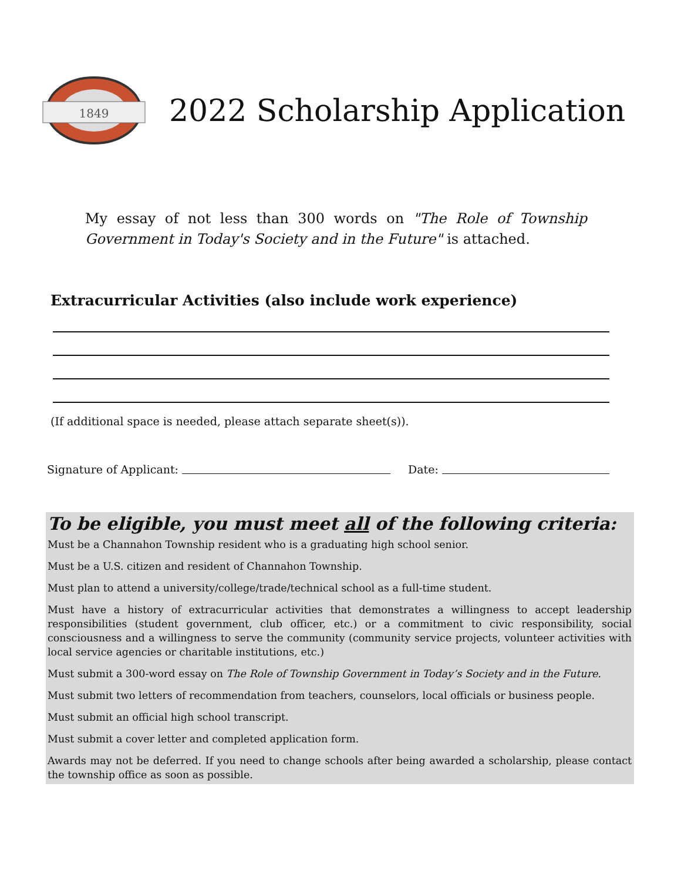1849
2022 Scholarship Application
My essay of not less than 300 words on "The Role of Township Government in Today's Society and in the Future" is attached.
Extracurricular Activities (also include work experience)
(If additional space is needed, please attach separate sheet(s)).
Signature of Applicant: Date:
To be eligible, you must meet all of the following criteria:
Must be a Channahon Township resident who is a graduating high school senior.
Must be a U.S. citizen and resident of Channahon Township.
Must plan to attend a university/college/trade/technical school as a full-time student.
Must have a history of extracurricular activities that demonstrates a willingness to accept leadership responsibilities (student government, club officer, etc.) or a commitment to civic responsibility, social consciousness and a willingness to serve the community (community service projects, volunteer activities with local service agencies or charitable institutions, etc.)
Must submit a 300-word essay on The Role of Township Government in Today’s Society and in the Future.
Must submit two letters of recommendation from teachers, counselors, local officials or business people.
Must submit an official high school transcript.
Must submit a cover letter and completed application form.
Awards may not be deferred. If you need to change schools after being awarded a scholarship, please contact the township office as soon as possible.